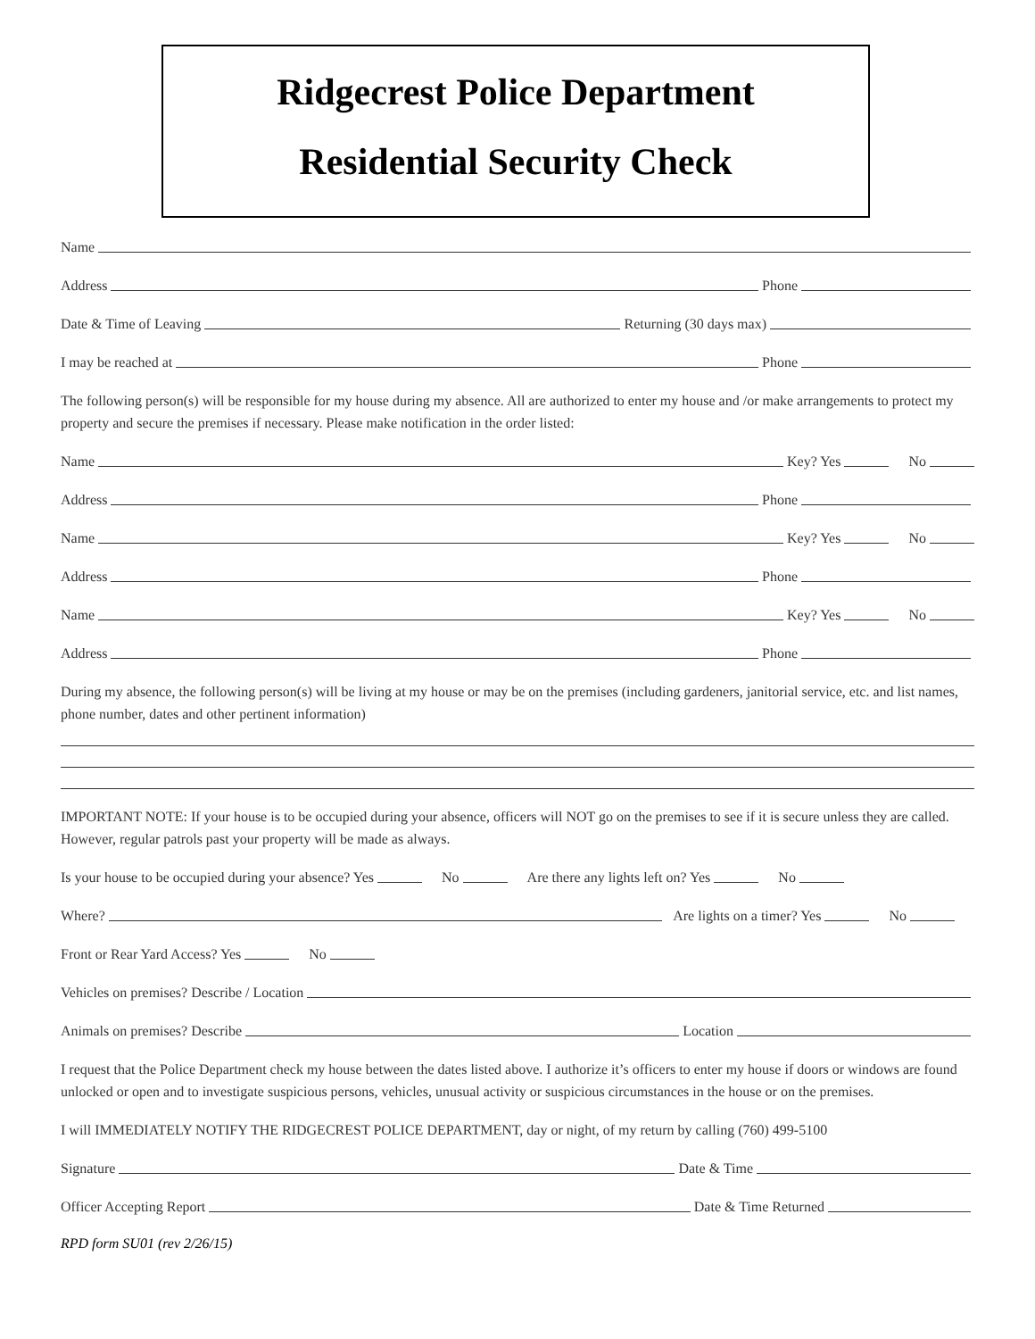Ridgecrest Police Department
Residential Security Check
Name
Address Phone
Date & Time of Leaving Returning (30 days max)
I may be reached at Phone
The following person(s) will be responsible for my house during my absence. All are authorized to enter my house and /or make arrangements to protect my property and secure the premises if necessary. Please make notification in the order listed:
Name Key? Yes No
Address Phone
Name Key? Yes No
Address Phone
Name Key? Yes No
Address Phone
During my absence, the following person(s) will be living at my house or may be on the premises (including gardeners, janitorial service, etc. and list names, phone number, dates and other pertinent information)
IMPORTANT NOTE: If your house is to be occupied during your absence, officers will NOT go on the premises to see if it is secure unless they are called. However, regular patrols past your property will be made as always.
Is your house to be occupied during your absence? Yes No Are there any lights left on? Yes No
Where? Are lights on a timer? Yes No
Front or Rear Yard Access? Yes No
Vehicles on premises? Describe / Location
Animals on premises? Describe Location
I request that the Police Department check my house between the dates listed above. I authorize it’s officers to enter my house if doors or windows are found unlocked or open and to investigate suspicious persons, vehicles, unusual activity or suspicious circumstances in the house or on the premises.
I will IMMEDIATELY NOTIFY THE RIDGECREST POLICE DEPARTMENT, day or night, of my return by calling (760) 499-5100
Signature Date & Time
Officer Accepting Report Date & Time Returned
RPD form SU01 (rev 2/26/15)